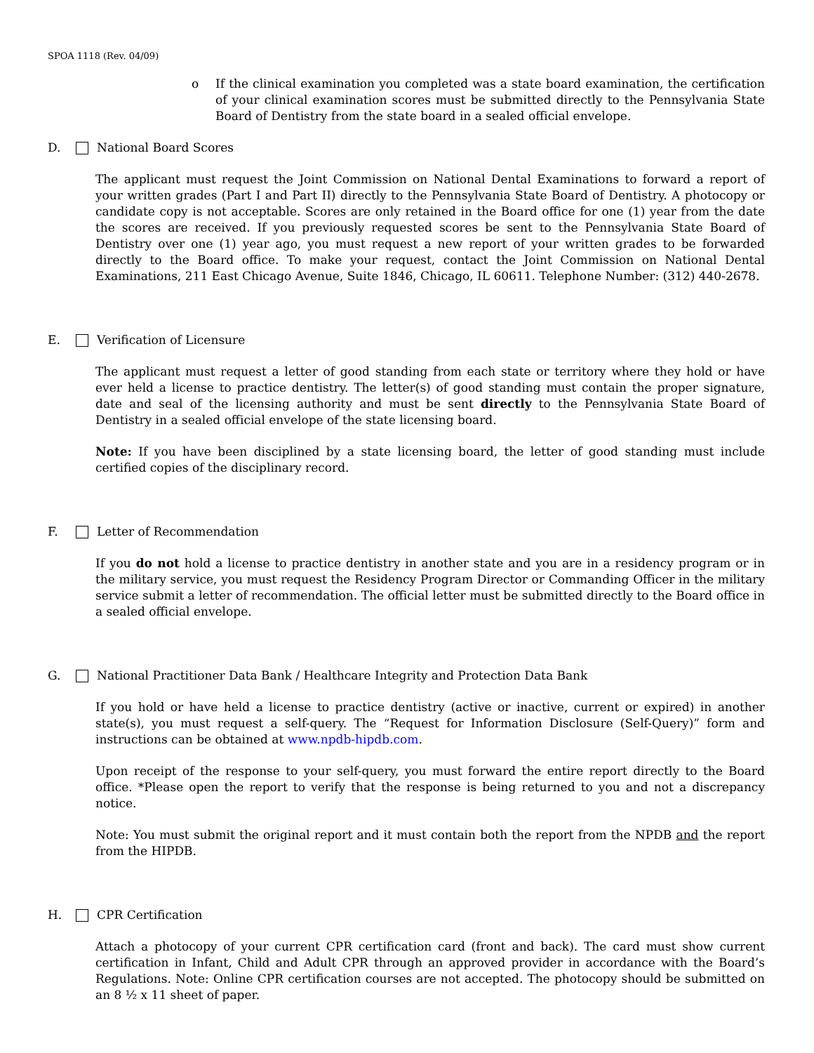SPOA 1118 (Rev. 04/09)
o If the clinical examination you completed was a state board examination, the certification of your clinical examination scores must be submitted directly to the Pennsylvania State Board of Dentistry from the state board in a sealed official envelope.
D. National Board Scores
The applicant must request the Joint Commission on National Dental Examinations to forward a report of your written grades (Part I and Part II) directly to the Pennsylvania State Board of Dentistry. A photocopy or candidate copy is not acceptable. Scores are only retained in the Board office for one (1) year from the date the scores are received. If you previously requested scores be sent to the Pennsylvania State Board of Dentistry over one (1) year ago, you must request a new report of your written grades to be forwarded directly to the Board office. To make your request, contact the Joint Commission on National Dental Examinations, 211 East Chicago Avenue, Suite 1846, Chicago, IL 60611. Telephone Number: (312) 440-2678.
E. Verification of Licensure
The applicant must request a letter of good standing from each state or territory where they hold or have ever held a license to practice dentistry. The letter(s) of good standing must contain the proper signature, date and seal of the licensing authority and must be sent directly to the Pennsylvania State Board of Dentistry in a sealed official envelope of the state licensing board.
Note: If you have been disciplined by a state licensing board, the letter of good standing must include certified copies of the disciplinary record.
F. Letter of Recommendation
If you do not hold a license to practice dentistry in another state and you are in a residency program or in the military service, you must request the Residency Program Director or Commanding Officer in the military service submit a letter of recommendation. The official letter must be submitted directly to the Board office in a sealed official envelope.
G.
National Practitioner Data Bank / Healthcare Integrity and Protection Data Bank
If you hold or have held a license to practice dentistry (active or inactive, current or expired) in another state(s), you must request a self-query. The “Request for Information Disclosure (Self-Query)” form and instructions can be obtained at www.npdb-hipdb.com.
Upon receipt of the response to your self-query, you must forward the entire report directly to the Board office. *Please open the report to verify that the response is being returned to you and not a discrepancy notice.
Note: You must submit the original report and it must contain both the report from the NPDB and the report from the HIPDB.
H. CPR Certification
Attach a photocopy of your current CPR certification card (front and back). The card must show current certification in Infant, Child and Adult CPR through an approved provider in accordance with the Board’s Regulations. Note: Online CPR certification courses are not accepted. The photocopy should be submitted on an 8 ½ x 11 sheet of paper.